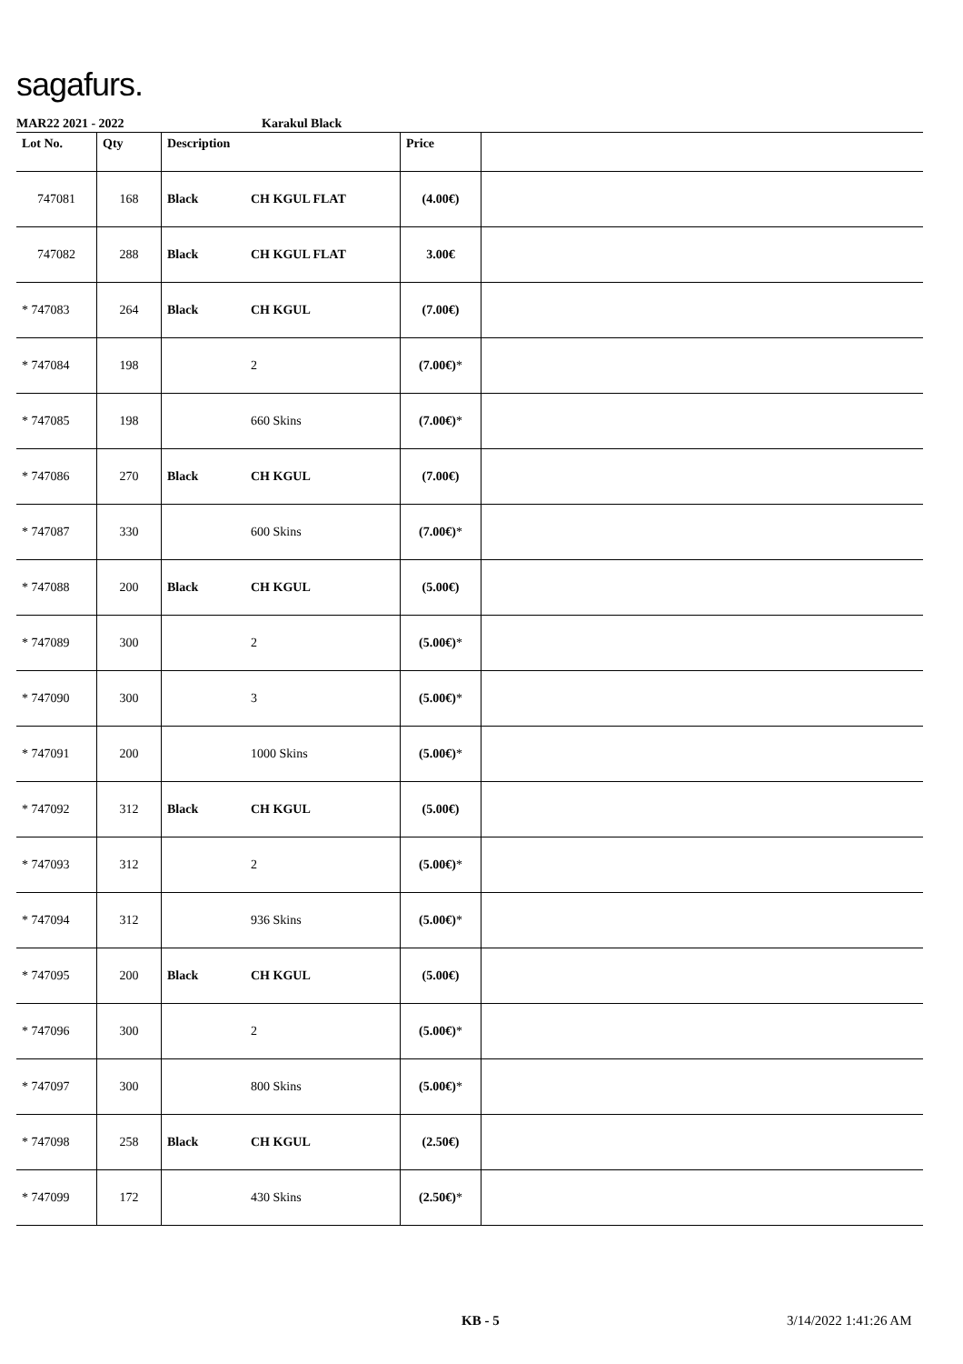sagafurs.
MAR22 2021 - 2022 Karakul Black
| Lot No. | Qty | Description | | Price | |
| --- | --- | --- | --- | --- | --- |
| 747081 | 168 | Black | CH KGUL FLAT | (4.00€) | |
| 747082 | 288 | Black | CH KGUL FLAT | 3.00€ | |
| * 747083 | 264 | Black | CH KGUL | (7.00€) | |
| * 747084 | 198 | | 2 | (7.00€) * | |
| * 747085 | 198 | | 660 Skins | (7.00€) * | |
| * 747086 | 270 | Black | CH KGUL | (7.00€) | |
| * 747087 | 330 | | 600 Skins | (7.00€) * | |
| * 747088 | 200 | Black | CH KGUL | (5.00€) | |
| * 747089 | 300 | | 2 | (5.00€) * | |
| * 747090 | 300 | | 3 | (5.00€) * | |
| * 747091 | 200 | | 1000 Skins | (5.00€) * | |
| * 747092 | 312 | Black | CH KGUL | (5.00€) | |
| * 747093 | 312 | | 2 | (5.00€) * | |
| * 747094 | 312 | | 936 Skins | (5.00€) * | |
| * 747095 | 200 | Black | CH KGUL | (5.00€) | |
| * 747096 | 300 | | 2 | (5.00€) * | |
| * 747097 | 300 | | 800 Skins | (5.00€) * | |
| * 747098 | 258 | Black | CH KGUL | (2.50€) | |
| * 747099 | 172 | | 430 Skins | (2.50€) * | |
KB - 5 3/14/2022 1:41:26 AM